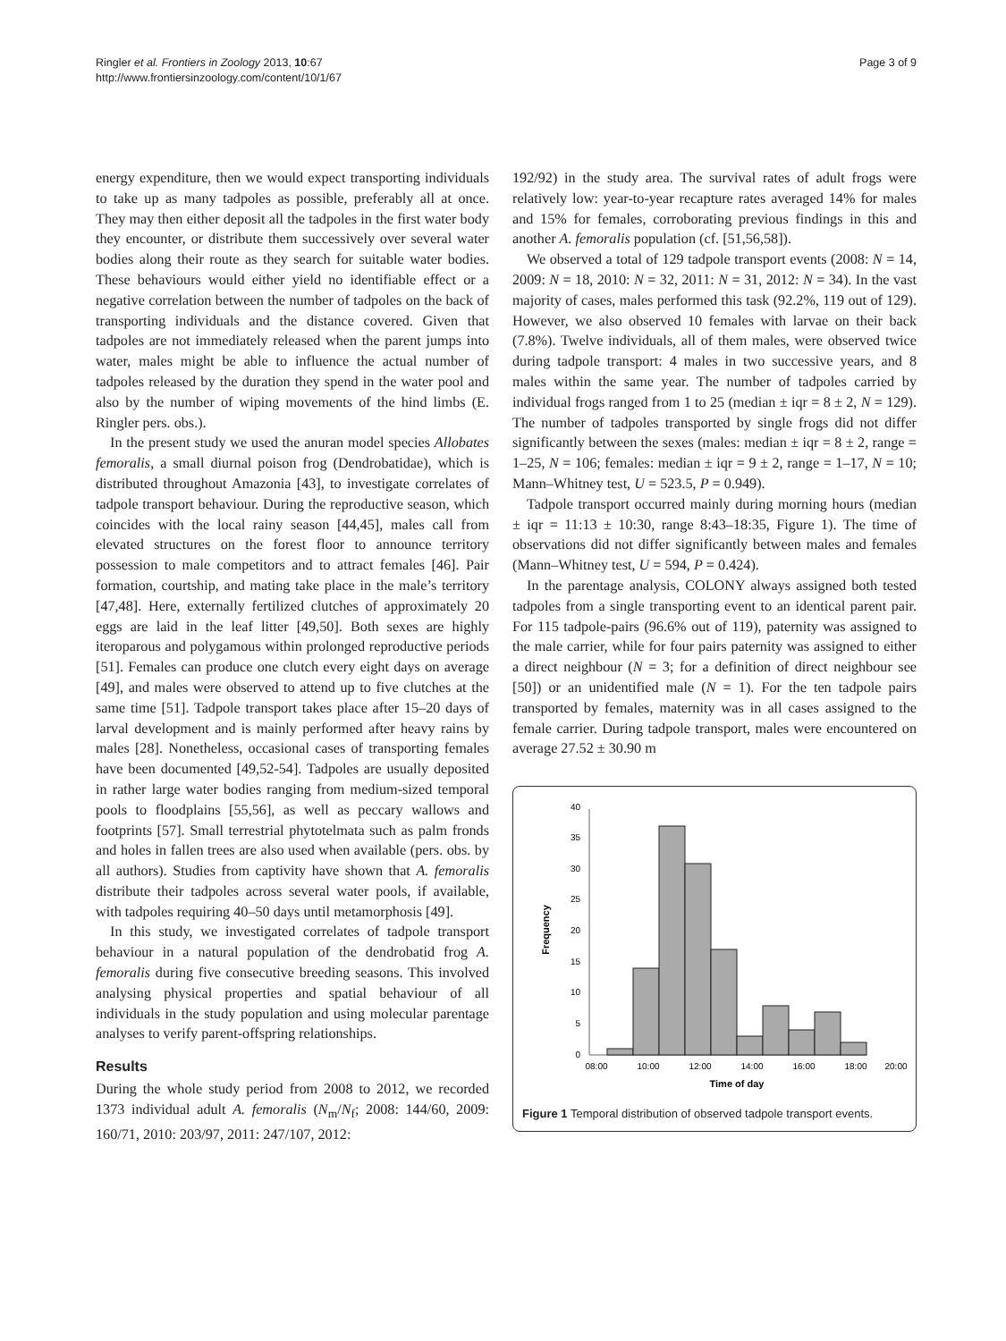Ringler et al. Frontiers in Zoology 2013, 10:67
http://www.frontiersinzoology.com/content/10/1/67
Page 3 of 9
energy expenditure, then we would expect transporting individuals to take up as many tadpoles as possible, preferably all at once. They may then either deposit all the tadpoles in the first water body they encounter, or distribute them successively over several water bodies along their route as they search for suitable water bodies. These behaviours would either yield no identifiable effect or a negative correlation between the number of tadpoles on the back of transporting individuals and the distance covered. Given that tadpoles are not immediately released when the parent jumps into water, males might be able to influence the actual number of tadpoles released by the duration they spend in the water pool and also by the number of wiping movements of the hind limbs (E. Ringler pers. obs.).
In the present study we used the anuran model species Allobates femoralis, a small diurnal poison frog (Dendrobatidae), which is distributed throughout Amazonia [43], to investigate correlates of tadpole transport behaviour. During the reproductive season, which coincides with the local rainy season [44,45], males call from elevated structures on the forest floor to announce territory possession to male competitors and to attract females [46]. Pair formation, courtship, and mating take place in the male’s territory [47,48]. Here, externally fertilized clutches of approximately 20 eggs are laid in the leaf litter [49,50]. Both sexes are highly iteroparous and polygamous within prolonged reproductive periods [51]. Females can produce one clutch every eight days on average [49], and males were observed to attend up to five clutches at the same time [51]. Tadpole transport takes place after 15–20 days of larval development and is mainly performed after heavy rains by males [28]. Nonetheless, occasional cases of transporting females have been documented [49,52-54]. Tadpoles are usually deposited in rather large water bodies ranging from medium-sized temporal pools to floodplains [55,56], as well as peccary wallows and footprints [57]. Small terrestrial phytotelmata such as palm fronds and holes in fallen trees are also used when available (pers. obs. by all authors). Studies from captivity have shown that A. femoralis distribute their tadpoles across several water pools, if available, with tadpoles requiring 40–50 days until metamorphosis [49].
In this study, we investigated correlates of tadpole transport behaviour in a natural population of the dendrobatid frog A. femoralis during five consecutive breeding seasons. This involved analysing physical properties and spatial behaviour of all individuals in the study population and using molecular parentage analyses to verify parent-offspring relationships.
Results
During the whole study period from 2008 to 2012, we recorded 1373 individual adult A. femoralis (N<sub>m</sub>/N<sub>f</sub>; 2008: 144/60, 2009: 160/71, 2010: 203/97, 2011: 247/107, 2012:
192/92) in the study area. The survival rates of adult frogs were relatively low: year-to-year recapture rates averaged 14% for males and 15% for females, corroborating previous findings in this and another A. femoralis population (cf. [51,56,58]).
We observed a total of 129 tadpole transport events (2008: N = 14, 2009: N = 18, 2010: N = 32, 2011: N = 31, 2012: N = 34). In the vast majority of cases, males performed this task (92.2%, 119 out of 129). However, we also observed 10 females with larvae on their back (7.8%). Twelve individuals, all of them males, were observed twice during tadpole transport: 4 males in two successive years, and 8 males within the same year. The number of tadpoles carried by individual frogs ranged from 1 to 25 (median ± iqr = 8 ± 2, N = 129). The number of tadpoles transported by single frogs did not differ significantly between the sexes (males: median ± iqr = 8 ± 2, range = 1–25, N = 106; females: median ± iqr = 9 ± 2, range = 1–17, N = 10; Mann–Whitney test, U = 523.5, P = 0.949).
Tadpole transport occurred mainly during morning hours (median ± iqr = 11:13 ± 10:30, range 8:43–18:35, Figure 1). The time of observations did not differ significantly between males and females (Mann–Whitney test, U = 594, P = 0.424).
In the parentage analysis, COLONY always assigned both tested tadpoles from a single transporting event to an identical parent pair. For 115 tadpole-pairs (96.6% out of 119), paternity was assigned to the male carrier, while for four pairs paternity was assigned to either a direct neighbour (N = 3; for a definition of direct neighbour see [50]) or an unidentified male (N = 1). For the ten tadpole pairs transported by females, maternity was in all cases assigned to the female carrier. During tadpole transport, males were encountered on average 27.52 ± 30.90 m
0
5
10
15
20
25
30
35
40
Frequency
08:00
10:00
12:00
14:00
16:00
18:00
20:00
Time of day
Figure 1 Temporal distribution of observed tadpole transport events.